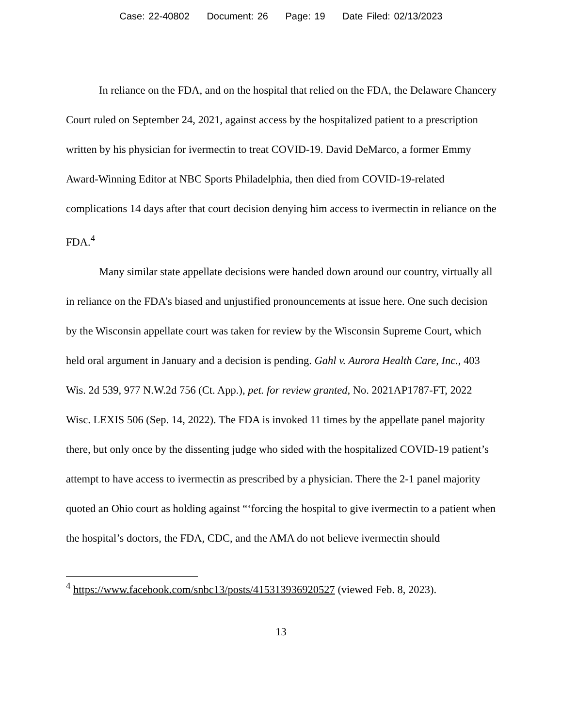Case: 22-40802 Document: 26 Page: 19 Date Filed: 02/13/2023
In reliance on the FDA, and on the hospital that relied on the FDA, the Delaware Chancery Court ruled on September 24, 2021, against access by the hospitalized patient to a prescription written by his physician for ivermectin to treat COVID-19. David DeMarco, a former Emmy Award-Winning Editor at NBC Sports Philadelphia, then died from COVID-19-related complications 14 days after that court decision denying him access to ivermectin in reliance on the FDA.<sup>4</sup>
Many similar state appellate decisions were handed down around our country, virtually all in reliance on the FDA’s biased and unjustified pronouncements at issue here. One such decision by the Wisconsin appellate court was taken for review by the Wisconsin Supreme Court, which held oral argument in January and a decision is pending. Gahl v. Aurora Health Care, Inc., 403 Wis. 2d 539, 977 N.W.2d 756 (Ct. App.), pet. for review granted, No. 2021AP1787-FT, 2022 Wisc. LEXIS 506 (Sep. 14, 2022). The FDA is invoked 11 times by the appellate panel majority there, but only once by the dissenting judge who sided with the hospitalized COVID-19 patient’s attempt to have access to ivermectin as prescribed by a physician. There the 2-1 panel majority quoted an Ohio court as holding against “‘forcing the hospital to give ivermectin to a patient when the hospital’s doctors, the FDA, CDC, and the AMA do not believe ivermectin should
<sup>4</sup> https://www.facebook.com/snbc13/posts/415313936920527 (viewed Feb. 8, 2023).
13